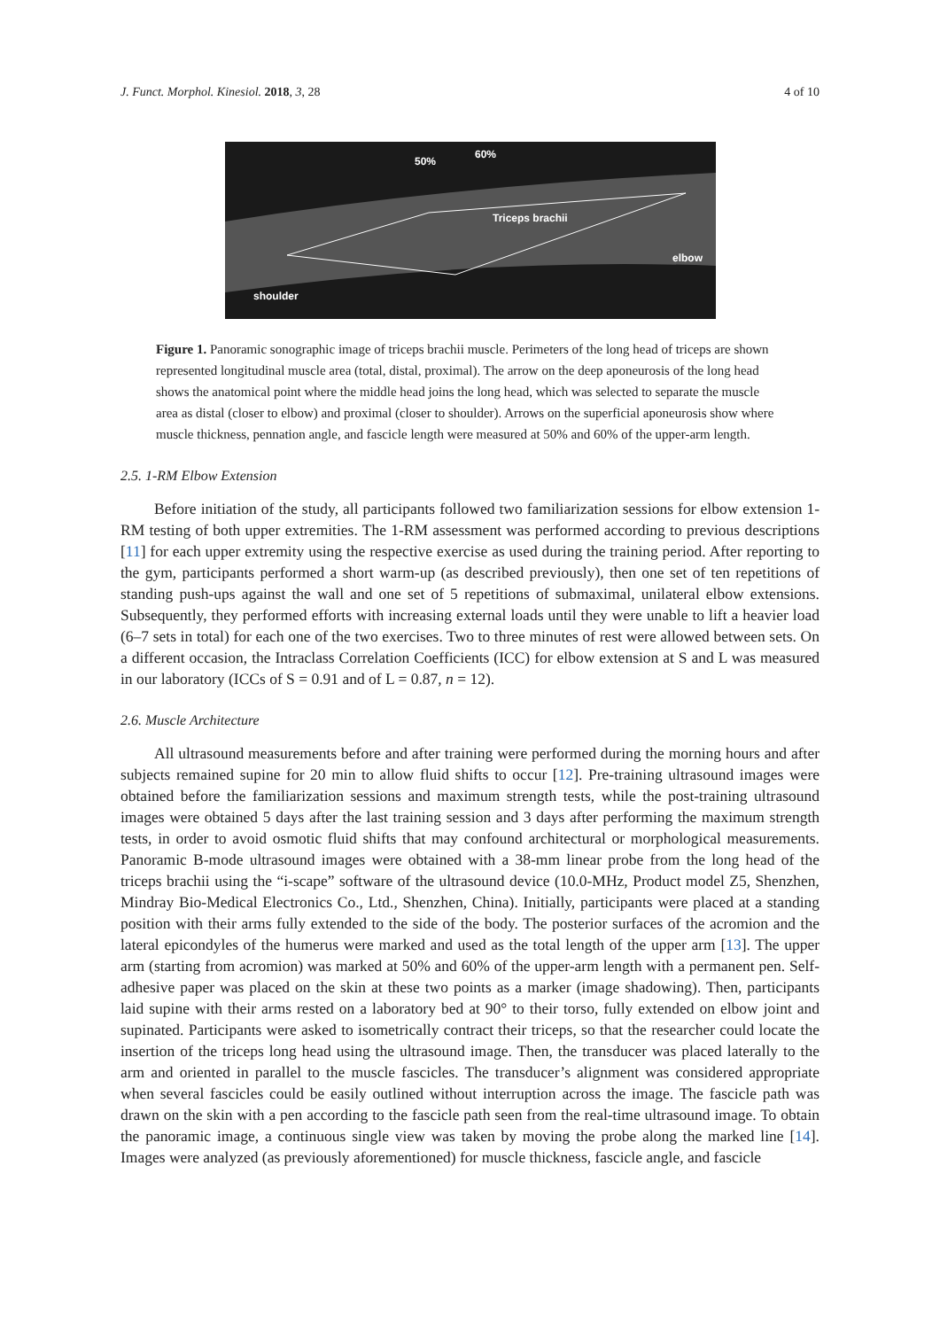J. Funct. Morphol. Kinesiol. 2018, 3, 28 4 of 10
50%
60%
Triceps brachii
elbow
shoulder
Figure 1. Panoramic sonographic image of triceps brachii muscle. Perimeters of the long head of triceps are shown represented longitudinal muscle area (total, distal, proximal). The arrow on the deep aponeurosis of the long head shows the anatomical point where the middle head joins the long head, which was selected to separate the muscle area as distal (closer to elbow) and proximal (closer to shoulder). Arrows on the superficial aponeurosis show where muscle thickness, pennation angle, and fascicle length were measured at 50% and 60% of the upper-arm length.
2.5. 1-RM Elbow Extension
Before initiation of the study, all participants followed two familiarization sessions for elbow extension 1-RM testing of both upper extremities. The 1-RM assessment was performed according to previous descriptions [11] for each upper extremity using the respective exercise as used during the training period. After reporting to the gym, participants performed a short warm-up (as described previously), then one set of ten repetitions of standing push-ups against the wall and one set of 5 repetitions of submaximal, unilateral elbow extensions. Subsequently, they performed efforts with increasing external loads until they were unable to lift a heavier load (6–7 sets in total) for each one of the two exercises. Two to three minutes of rest were allowed between sets. On a different occasion, the Intraclass Correlation Coefficients (ICC) for elbow extension at S and L was measured in our laboratory (ICCs of S = 0.91 and of L = 0.87, n = 12).
2.6. Muscle Architecture
All ultrasound measurements before and after training were performed during the morning hours and after subjects remained supine for 20 min to allow fluid shifts to occur [12]. Pre-training ultrasound images were obtained before the familiarization sessions and maximum strength tests, while the post-training ultrasound images were obtained 5 days after the last training session and 3 days after performing the maximum strength tests, in order to avoid osmotic fluid shifts that may confound architectural or morphological measurements. Panoramic B-mode ultrasound images were obtained with a 38-mm linear probe from the long head of the triceps brachii using the “i-scape” software of the ultrasound device (10.0-MHz, Product model Z5, Shenzhen, Mindray Bio-Medical Electronics Co., Ltd., Shenzhen, China). Initially, participants were placed at a standing position with their arms fully extended to the side of the body. The posterior surfaces of the acromion and the lateral epicondyles of the humerus were marked and used as the total length of the upper arm [13]. The upper arm (starting from acromion) was marked at 50% and 60% of the upper-arm length with a permanent pen. Self-adhesive paper was placed on the skin at these two points as a marker (image shadowing). Then, participants laid supine with their arms rested on a laboratory bed at 90° to their torso, fully extended on elbow joint and supinated. Participants were asked to isometrically contract their triceps, so that the researcher could locate the insertion of the triceps long head using the ultrasound image. Then, the transducer was placed laterally to the arm and oriented in parallel to the muscle fascicles. The transducer’s alignment was considered appropriate when several fascicles could be easily outlined without interruption across the image. The fascicle path was drawn on the skin with a pen according to the fascicle path seen from the real-time ultrasound image. To obtain the panoramic image, a continuous single view was taken by moving the probe along the marked line [14]. Images were analyzed (as previously aforementioned) for muscle thickness, fascicle angle, and fascicle